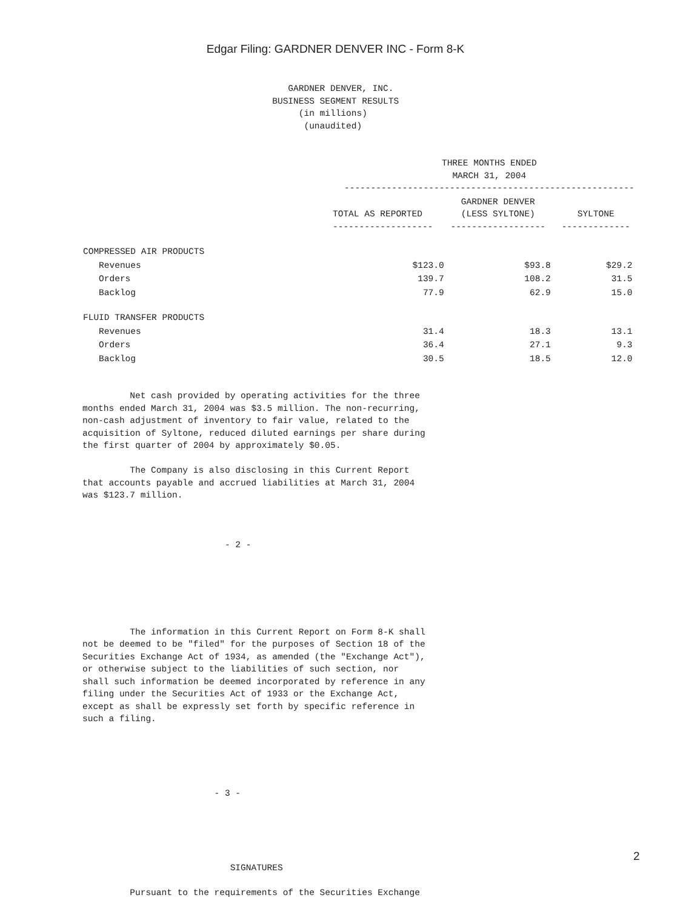Edgar Filing: GARDNER DENVER INC - Form 8-K
                                       GARDNER DENVER, INC.
                                    BUSINESS SEGMENT RESULTS
                                         (in millions)
                                          (unaudited)
| | THREE MONTHS ENDED MARCH 31, 2004 ------------------------------------------------------- | | |
| --- | --- | --- | --- |
| | TOTAL AS REPORTED ------------------- | GARDNER DENVER (LESS SYLTONE) ------------------ | SYLTONE ------------- |
| COMPRESSED AIR PRODUCTS | | | |
| Revenues | $123.0 | $93.8 | $29.2 |
| Orders | 139.7 | 108.2 | 31.5 |
| Backlog | 77.9 | 62.9 | 15.0 |
| FLUID TRANSFER PRODUCTS | | | |
| Revenues | 31.4 | 18.3 | 13.1 |
| Orders | 36.4 | 27.1 | 9.3 |
| Backlog | 30.5 | 18.5 | 12.0 |
         Net cash provided by operating activities for the three
months ended March 31, 2004 was $3.5 million. The non-recurring,
non-cash adjustment of inventory to fair value, related to the
acquisition of Syltone, reduced diluted earnings per share during
the first quarter of 2004 by approximately $0.05.

         The Company is also disclosing in this Current Report
that accounts payable and accrued liabilities at March 31, 2004
was $123.7 million.



                           - 2 -






         The information in this Current Report on Form 8-K shall
not be deemed to be "filed" for the purposes of Section 18 of the
Securities Exchange Act of 1934, as amended (the "Exchange Act"),
or otherwise subject to the liabilities of such section, nor
shall such information be deemed incorporated by reference in any
filing under the Securities Act of 1933 or the Exchange Act,
except as shall be expressly set forth by specific reference in
such a filing.





                         - 3 -





                            SIGNATURES

         Pursuant to the requirements of the Securities Exchange
2